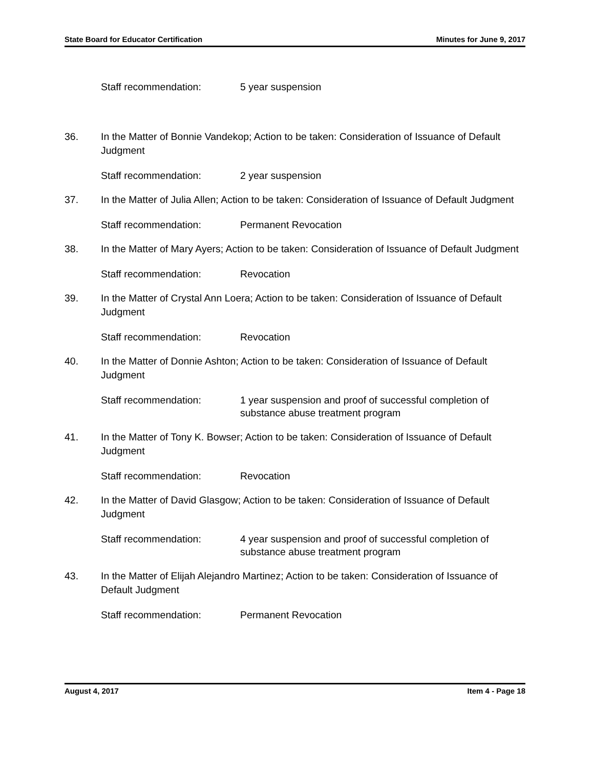State Board for Educator Certification Minutes for June 9, 2017
Staff recommendation: 5 year suspension
36. In the Matter of Bonnie Vandekop; Action to be taken: Consideration of Issuance of Default Judgment
Staff recommendation: 2 year suspension
37. In the Matter of Julia Allen; Action to be taken: Consideration of Issuance of Default Judgment
Staff recommendation: Permanent Revocation
38. In the Matter of Mary Ayers; Action to be taken: Consideration of Issuance of Default Judgment
Staff recommendation: Revocation
39. In the Matter of Crystal Ann Loera; Action to be taken: Consideration of Issuance of Default Judgment
Staff recommendation: Revocation
40. In the Matter of Donnie Ashton; Action to be taken: Consideration of Issuance of Default Judgment
Staff recommendation: 1 year suspension and proof of successful completion of substance abuse treatment program
41. In the Matter of Tony K. Bowser; Action to be taken: Consideration of Issuance of Default Judgment
Staff recommendation: Revocation
42. In the Matter of David Glasgow; Action to be taken: Consideration of Issuance of Default Judgment
Staff recommendation: 4 year suspension and proof of successful completion of substance abuse treatment program
43. In the Matter of Elijah Alejandro Martinez; Action to be taken: Consideration of Issuance of Default Judgment
Staff recommendation: Permanent Revocation
August 4, 2017 Item 4 - Page 18